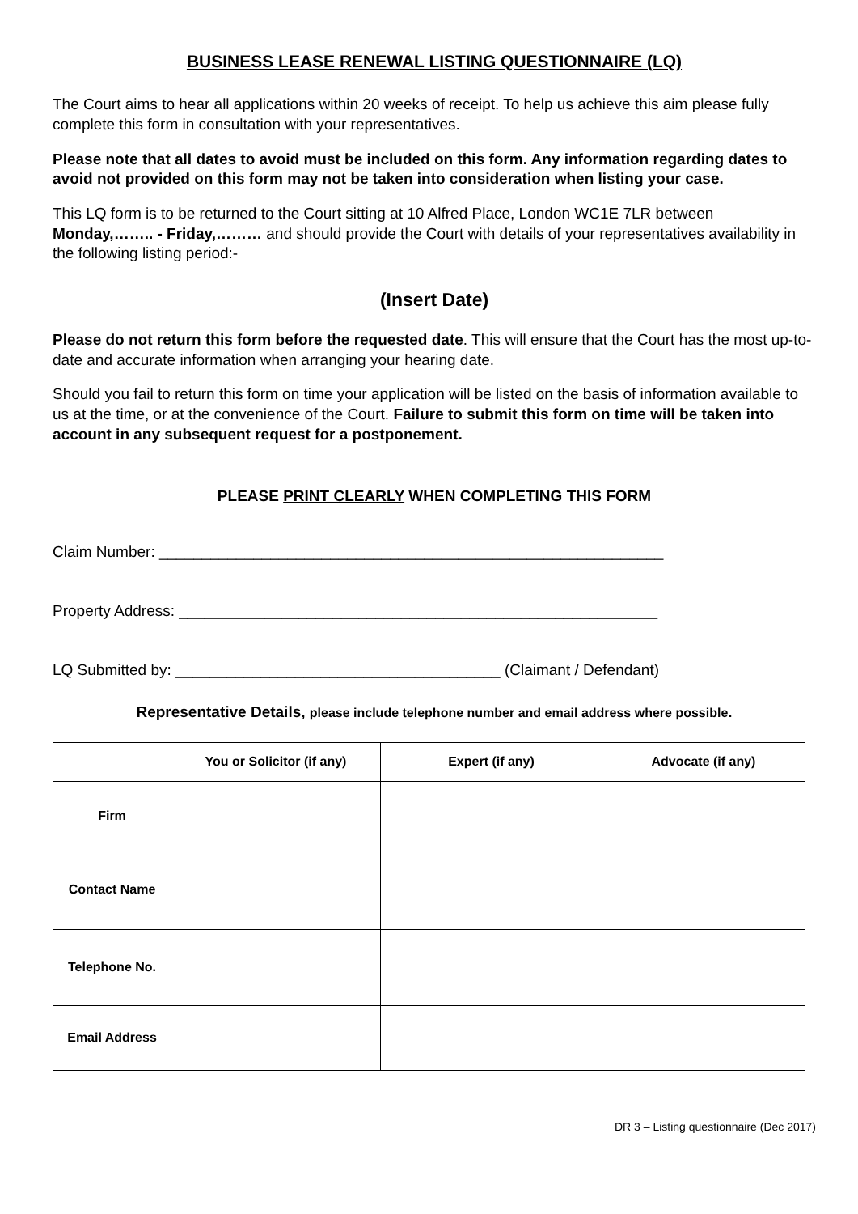BUSINESS LEASE RENEWAL LISTING QUESTIONNAIRE (LQ)
The Court aims to hear all applications within 20 weeks of receipt. To help us achieve this aim please fully complete this form in consultation with your representatives.
Please note that all dates to avoid must be included on this form. Any information regarding dates to avoid not provided on this form may not be taken into consideration when listing your case.
This LQ form is to be returned to the Court sitting at 10 Alfred Place, London WC1E 7LR between Monday,…….. - Friday,……… and should provide the Court with details of your representatives availability in the following listing period:-
(Insert Date)
Please do not return this form before the requested date. This will ensure that the Court has the most up-to-date and accurate information when arranging your hearing date.
Should you fail to return this form on time your application will be listed on the basis of information available to us at the time, or at the convenience of the Court. Failure to submit this form on time will be taken into account in any subsequent request for a postponement.
PLEASE PRINT CLEARLY WHEN COMPLETING THIS FORM
Claim Number: ___________________________________________________________
Property Address: ________________________________________________________
LQ Submitted by: ______________________________________ (Claimant / Defendant)
Representative Details, please include telephone number and email address where possible.
| | You or Solicitor (if any) | Expert (if any) | Advocate (if any) |
| --- | --- | --- | --- |
| Firm | | | |
| Contact Name | | | |
| Telephone No. | | | |
| Email Address | | | |
DR 3 – Listing questionnaire (Dec 2017)